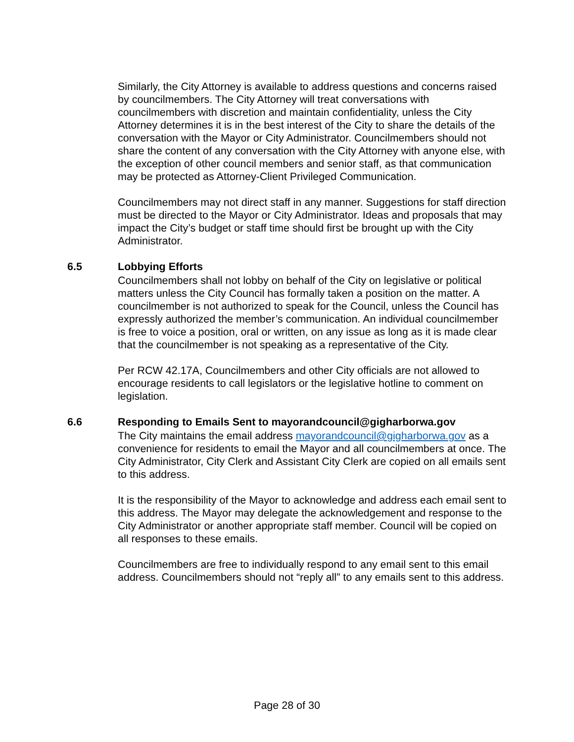Similarly, the City Attorney is available to address questions and concerns raised by councilmembers. The City Attorney will treat conversations with councilmembers with discretion and maintain confidentiality, unless the City Attorney determines it is in the best interest of the City to share the details of the conversation with the Mayor or City Administrator. Councilmembers should not share the content of any conversation with the City Attorney with anyone else, with the exception of other council members and senior staff, as that communication may be protected as Attorney-Client Privileged Communication.
Councilmembers may not direct staff in any manner. Suggestions for staff direction must be directed to the Mayor or City Administrator. Ideas and proposals that may impact the City’s budget or staff time should first be brought up with the City Administrator.
6.5 Lobbying Efforts
Councilmembers shall not lobby on behalf of the City on legislative or political matters unless the City Council has formally taken a position on the matter. A councilmember is not authorized to speak for the Council, unless the Council has expressly authorized the member’s communication. An individual councilmember is free to voice a position, oral or written, on any issue as long as it is made clear that the councilmember is not speaking as a representative of the City.
Per RCW 42.17A, Councilmembers and other City officials are not allowed to encourage residents to call legislators or the legislative hotline to comment on legislation.
6.6 Responding to Emails Sent to mayorandcouncil@gigharborwa.gov
The City maintains the email address mayorandcouncil@gigharborwa.gov as a convenience for residents to email the Mayor and all councilmembers at once. The City Administrator, City Clerk and Assistant City Clerk are copied on all emails sent to this address.
It is the responsibility of the Mayor to acknowledge and address each email sent to this address. The Mayor may delegate the acknowledgement and response to the City Administrator or another appropriate staff member. Council will be copied on all responses to these emails.
Councilmembers are free to individually respond to any email sent to this email address. Councilmembers should not “reply all” to any emails sent to this address.
Page 28 of 30